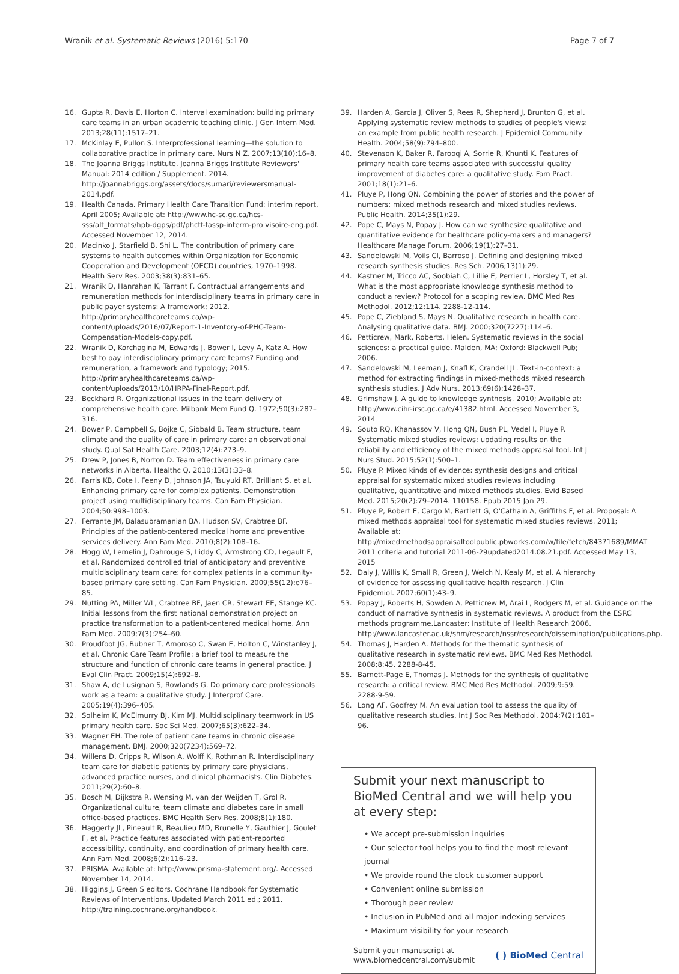Wranik et al. Systematic Reviews (2016) 5:170 Page 7 of 7
16. Gupta R, Davis E, Horton C. Interval examination: building primary care teams in an urban academic teaching clinic. J Gen Intern Med. 2013;28(11):1517–21.
17. McKinlay E, Pullon S. Interprofessional learning—the solution to collaborative practice in primary care. Nurs N Z. 2007;13(10):16–8.
18. The Joanna Briggs Institute. Joanna Briggs Institute Reviewers' Manual: 2014 edition / Supplement. 2014. http://joannabriggs.org/assets/docs/sumari/reviewersmanual-2014.pdf.
19. Health Canada. Primary Health Care Transition Fund: interim report, April 2005; Available at: http://www.hc-sc.gc.ca/hcs- sss/alt_formats/hpb-dgps/pdf/phctf-fassp-interm-pro visoire-eng.pdf. Accessed November 12, 2014.
20. Macinko J, Starfield B, Shi L. The contribution of primary care systems to health outcomes within Organization for Economic Cooperation and Development (OECD) countries, 1970–1998. Health Serv Res. 2003;38(3):831–65.
21. Wranik D, Hanrahan K, Tarrant F. Contractual arrangements and remuneration methods for interdisciplinary teams in primary care in public payer systems: A framework; 2012. http://primaryhealthcareteams.ca/wp-content/uploads/2016/07/Report-1-Inventory-of-PHC-Team-Compensation-Models-copy.pdf.
22. Wranik D, Korchagina M, Edwards J, Bower I, Levy A, Katz A. How best to pay interdisciplinary primary care teams? Funding and remuneration, a framework and typology; 2015. http://primaryhealthcareteams.ca/wp-content/uploads/2013/10/HRPA-Final-Report.pdf.
23. Beckhard R. Organizational issues in the team delivery of comprehensive health care. Milbank Mem Fund Q. 1972;50(3):287–316.
24. Bower P, Campbell S, Bojke C, Sibbald B. Team structure, team climate and the quality of care in primary care: an observational study. Qual Saf Health Care. 2003;12(4):273–9.
25. Drew P, Jones B, Norton D. Team effectiveness in primary care networks in Alberta. Healthc Q. 2010;13(3):33–8.
26. Farris KB, Cote I, Feeny D, Johnson JA, Tsuyuki RT, Brilliant S, et al. Enhancing primary care for complex patients. Demonstration project using multidisciplinary teams. Can Fam Physician. 2004;50:998–1003.
27. Ferrante JM, Balasubramanian BA, Hudson SV, Crabtree BF. Principles of the patient-centered medical home and preventive services delivery. Ann Fam Med. 2010;8(2):108–16.
28. Hogg W, Lemelin J, Dahrouge S, Liddy C, Armstrong CD, Legault F, et al. Randomized controlled trial of anticipatory and preventive multidisciplinary team care: for complex patients in a community-based primary care setting. Can Fam Physician. 2009;55(12):e76–85.
29. Nutting PA, Miller WL, Crabtree BF, Jaen CR, Stewart EE, Stange KC. Initial lessons from the first national demonstration project on practice transformation to a patient-centered medical home. Ann Fam Med. 2009;7(3):254–60.
30. Proudfoot JG, Bubner T, Amoroso C, Swan E, Holton C, Winstanley J, et al. Chronic Care Team Profile: a brief tool to measure the structure and function of chronic care teams in general practice. J Eval Clin Pract. 2009;15(4):692–8.
31. Shaw A, de Lusignan S, Rowlands G. Do primary care professionals work as a team: a qualitative study. J Interprof Care. 2005;19(4):396–405.
32. Solheim K, McElmurry BJ, Kim MJ. Multidisciplinary teamwork in US primary health care. Soc Sci Med. 2007;65(3):622–34.
33. Wagner EH. The role of patient care teams in chronic disease management. BMJ. 2000;320(7234):569–72.
34. Willens D, Cripps R, Wilson A, Wolff K, Rothman R. Interdisciplinary team care for diabetic patients by primary care physicians, advanced practice nurses, and clinical pharmacists. Clin Diabetes. 2011;29(2):60–8.
35. Bosch M, Dijkstra R, Wensing M, van der Weijden T, Grol R. Organizational culture, team climate and diabetes care in small office-based practices. BMC Health Serv Res. 2008;8(1):180.
36. Haggerty JL, Pineault R, Beaulieu MD, Brunelle Y, Gauthier J, Goulet F, et al. Practice features associated with patient-reported accessibility, continuity, and coordination of primary health care. Ann Fam Med. 2008;6(2):116–23.
37. PRISMA. Available at: http://www.prisma-statement.org/. Accessed November 14, 2014.
38. Higgins J, Green S editors. Cochrane Handbook for Systematic Reviews of Interventions. Updated March 2011 ed.; 2011. http://training.cochrane.org/handbook.
39. Harden A, Garcia J, Oliver S, Rees R, Shepherd J, Brunton G, et al. Applying systematic review methods to studies of people's views: an example from public health research. J Epidemiol Community Health. 2004;58(9):794–800.
40. Stevenson K, Baker R, Farooqi A, Sorrie R, Khunti K. Features of primary health care teams associated with successful quality improvement of diabetes care: a qualitative study. Fam Pract. 2001;18(1):21–6.
41. Pluye P, Hong QN. Combining the power of stories and the power of numbers: mixed methods research and mixed studies reviews. Public Health. 2014;35(1):29.
42. Pope C, Mays N, Popay J. How can we synthesize qualitative and quantitative evidence for healthcare policy-makers and managers? Healthcare Manage Forum. 2006;19(1):27–31.
43. Sandelowski M, Voils CI, Barroso J. Defining and designing mixed research synthesis studies. Res Sch. 2006;13(1):29.
44. Kastner M, Tricco AC, Soobiah C, Lillie E, Perrier L, Horsley T, et al. What is the most appropriate knowledge synthesis method to conduct a review? Protocol for a scoping review. BMC Med Res Methodol. 2012;12:114. 2288-12-114.
45. Pope C, Ziebland S, Mays N. Qualitative research in health care. Analysing qualitative data. BMJ. 2000;320(7227):114–6.
46. Petticrew, Mark, Roberts, Helen. Systematic reviews in the social sciences: a practical guide. Malden, MA; Oxford: Blackwell Pub; 2006.
47. Sandelowski M, Leeman J, Knafl K, Crandell JL. Text-in-context: a method for extracting findings in mixed-methods mixed research synthesis studies. J Adv Nurs. 2013;69(6):1428–37.
48. Grimshaw J. A guide to knowledge synthesis. 2010; Available at: http://www.cihr-irsc.gc.ca/e/41382.html. Accessed November 3, 2014
49. Souto RQ, Khanassov V, Hong QN, Bush PL, Vedel I, Pluye P. Systematic mixed studies reviews: updating results on the reliability and efficiency of the mixed methods appraisal tool. Int J Nurs Stud. 2015;52(1):500–1.
50. Pluye P. Mixed kinds of evidence: synthesis designs and critical appraisal for systematic mixed studies reviews including qualitative, quantitative and mixed methods studies. Evid Based Med. 2015;20(2):79–2014. 110158. Epub 2015 Jan 29.
51. Pluye P, Robert E, Cargo M, Bartlett G, O'Cathain A, Griffiths F, et al. Proposal: A mixed methods appraisal tool for systematic mixed studies reviews. 2011; Available at: http://mixedmethodsappraisaltoolpublic.pbworks.com/w/file/fetch/84371689/MMAT 2011 criteria and tutorial 2011-06-29updated2014.08.21.pdf. Accessed May 13, 2015
52. Daly J, Willis K, Small R, Green J, Welch N, Kealy M, et al. A hierarchy of evidence for assessing qualitative health research. J Clin Epidemiol. 2007;60(1):43–9.
53. Popay J, Roberts H, Sowden A, Petticrew M, Arai L, Rodgers M, et al. Guidance on the conduct of narrative synthesis in systematic reviews. A product from the ESRC methods programme.Lancaster: Institute of Health Research 2006. http://www.lancaster.ac.uk/shm/research/nssr/research/dissemination/publications.php.
54. Thomas J, Harden A. Methods for the thematic synthesis of qualitative research in systematic reviews. BMC Med Res Methodol. 2008;8:45. 2288-8-45.
55. Barnett-Page E, Thomas J. Methods for the synthesis of qualitative research: a critical review. BMC Med Res Methodol. 2009;9:59. 2288-9-59.
56. Long AF, Godfrey M. An evaluation tool to assess the quality of qualitative research studies. Int J Soc Res Methodol. 2004;7(2):181–96.
Submit your next manuscript to BioMed Central and we will help you at every step:
• We accept pre-submission inquiries
• Our selector tool helps you to find the most relevant journal
• We provide round the clock customer support
• Convenient online submission
• Thorough peer review
• Inclusion in PubMed and all major indexing services
• Maximum visibility for your research
Submit your manuscript at
www.biomedcentral.com/submit ( ) BioMed Central